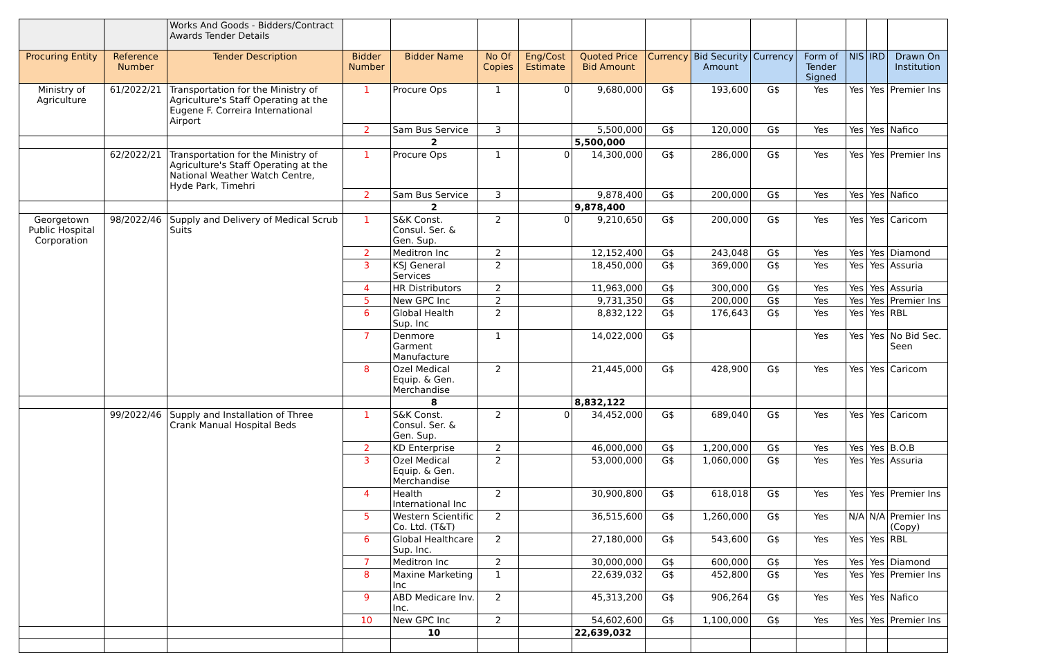| | | Works And Goods - Bidders/Contract Awards Tender Details | | | | | | | | | | | | |
| Procuring Entity | Reference Number | Tender Description | Bidder Number | Bidder Name | No Of Copies | Eng/Cost Estimate | Quoted Price Bid Amount | Currency | Bid Security Amount | Currency | Form of Tender Signed | NIS | IRD | Drawn On Institution |
| Ministry of Agriculture | 61/2022/21 | Transportation for the Ministry of Agriculture's Staff Operating at the Eugene F. Correira International Airport | 1 | Procure Ops | 1 | 0 | 9,680,000 | G$ | 193,600 | G$ | Yes | Yes | Yes | Premier Ins |
| | | | 2 | Sam Bus Service | 3 | | 5,500,000 | G$ | 120,000 | G$ | Yes | Yes | Yes | Nafico |
| | | | | 2 | | | 5,500,000 | | | | | | | |
| | 62/2022/21 | Transportation for the Ministry of Agriculture's Staff Operating at the National Weather Watch Centre, Hyde Park, Timehri | 1 | Procure Ops | 1 | 0 | 14,300,000 | G$ | 286,000 | G$ | Yes | Yes | Yes | Premier Ins |
| | | | 2 | Sam Bus Service | 3 | | 9,878,400 | G$ | 200,000 | G$ | Yes | Yes | Yes | Nafico |
| | | | | 2 | | | 9,878,400 | | | | | | | |
| Georgetown Public Hospital Corporation | 98/2022/46 | Supply and Delivery of Medical Scrub Suits | 1 | S&K Const. Consul. Ser. & Gen. Sup. | 2 | 0 | 9,210,650 | G$ | 200,000 | G$ | Yes | Yes | Yes | Caricom |
| | | | 2 | Meditron Inc | 2 | | 12,152,400 | G$ | 243,048 | G$ | Yes | Yes | Yes | Diamond |
| | | | 3 | KSJ General Services | 2 | | 18,450,000 | G$ | 369,000 | G$ | Yes | Yes | Yes | Assuria |
| | | | 4 | HR Distributors | 2 | | 11,963,000 | G$ | 300,000 | G$ | Yes | Yes | Yes | Assuria |
| | | | 5 | New GPC Inc | 2 | | 9,731,350 | G$ | 200,000 | G$ | Yes | Yes | Yes | Premier Ins |
| | | | 6 | Global Health Sup. Inc | 2 | | 8,832,122 | G$ | 176,643 | G$ | Yes | Yes | Yes | RBL |
| | | | 7 | Denmore Garment Manufacture | 1 | | 14,022,000 | G$ | | | Yes | Yes | Yes | No Bid Sec. Seen |
| | | | 8 | Ozel Medical Equip. & Gen. Merchandise | 2 | | 21,445,000 | G$ | 428,900 | G$ | Yes | Yes | Yes | Caricom |
| | | | | 8 | | | 8,832,122 | | | | | | | |
| | 99/2022/46 | Supply and Installation of Three Crank Manual Hospital Beds | 1 | S&K Const. Consul. Ser. & Gen. Sup. | 2 | 0 | 34,452,000 | G$ | 689,040 | G$ | Yes | Yes | Yes | Caricom |
| | | | 2 | KD Enterprise | 2 | | 46,000,000 | G$ | 1,200,000 | G$ | Yes | Yes | Yes | B.O.B |
| | | | 3 | Ozel Medical Equip. & Gen. Merchandise | 2 | | 53,000,000 | G$ | 1,060,000 | G$ | Yes | Yes | Yes | Assuria |
| | | | 4 | Health International Inc | 2 | | 30,900,800 | G$ | 618,018 | G$ | Yes | Yes | Yes | Premier Ins |
| | | | 5 | Western Scientific Co. Ltd. (T&T) | 2 | | 36,515,600 | G$ | 1,260,000 | G$ | Yes | N/A | N/A | Premier Ins (Copy) |
| | | | 6 | Global Healthcare Sup. Inc. | 2 | | 27,180,000 | G$ | 543,600 | G$ | Yes | Yes | Yes | RBL |
| | | | 7 | Meditron Inc | 2 | | 30,000,000 | G$ | 600,000 | G$ | Yes | Yes | Yes | Diamond |
| | | | 8 | Maxine Marketing Inc | 1 | | 22,639,032 | G$ | 452,800 | G$ | Yes | Yes | Yes | Premier Ins |
| | | | 9 | ABD Medicare Inv. Inc. | 2 | | 45,313,200 | G$ | 906,264 | G$ | Yes | Yes | Yes | Nafico |
| | | | 10 | New GPC Inc | 2 | | 54,602,600 | G$ | 1,100,000 | G$ | Yes | Yes | Yes | Premier Ins |
| | | | | 10 | | | 22,639,032 | | | | | | | |